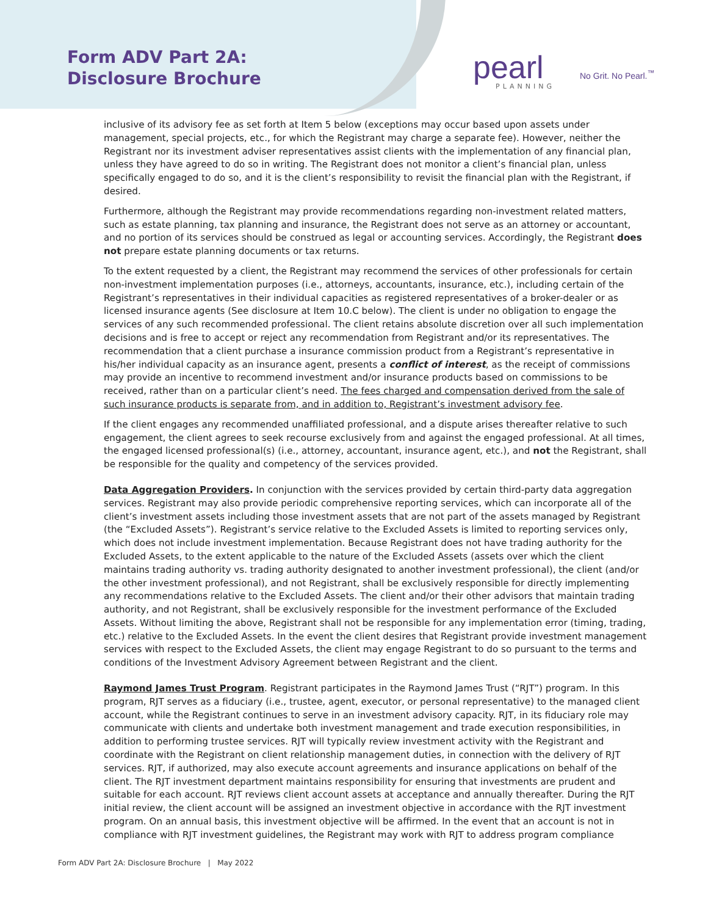Form ADV Part 2A:
Disclosure Brochure
pearl PLANNING
No Grit. No Pearl.<sup>™</sup>
inclusive of its advisory fee as set forth at Item 5 below (exceptions may occur based upon assets under management, special projects, etc., for which the Registrant may charge a separate fee). However, neither the Registrant nor its investment adviser representatives assist clients with the implementation of any financial plan, unless they have agreed to do so in writing. The Registrant does not monitor a client’s financial plan, unless specifically engaged to do so, and it is the client’s responsibility to revisit the financial plan with the Registrant, if desired.
Furthermore, although the Registrant may provide recommendations regarding non-investment related matters, such as estate planning, tax planning and insurance, the Registrant does not serve as an attorney or accountant, and no portion of its services should be construed as legal or accounting services. Accordingly, the Registrant does not prepare estate planning documents or tax returns.
To the extent requested by a client, the Registrant may recommend the services of other professionals for certain non-investment implementation purposes (i.e., attorneys, accountants, insurance, etc.), including certain of the Registrant’s representatives in their individual capacities as registered representatives of a broker-dealer or as licensed insurance agents (See disclosure at Item 10.C below). The client is under no obligation to engage the services of any such recommended professional. The client retains absolute discretion over all such implementation decisions and is free to accept or reject any recommendation from Registrant and/or its representatives. The recommendation that a client purchase a insurance commission product from a Registrant’s representative in his/her individual capacity as an insurance agent, presents a conflict of interest, as the receipt of commissions may provide an incentive to recommend investment and/or insurance products based on commissions to be received, rather than on a particular client’s need. The fees charged and compensation derived from the sale of such insurance products is separate from, and in addition to, Registrant’s investment advisory fee.
If the client engages any recommended unaffiliated professional, and a dispute arises thereafter relative to such engagement, the client agrees to seek recourse exclusively from and against the engaged professional. At all times, the engaged licensed professional(s) (i.e., attorney, accountant, insurance agent, etc.), and not the Registrant, shall be responsible for the quality and competency of the services provided.
Data Aggregation Providers. In conjunction with the services provided by certain third-party data aggregation services. Registrant may also provide periodic comprehensive reporting services, which can incorporate all of the client’s investment assets including those investment assets that are not part of the assets managed by Registrant (the “Excluded Assets”). Registrant’s service relative to the Excluded Assets is limited to reporting services only, which does not include investment implementation. Because Registrant does not have trading authority for the Excluded Assets, to the extent applicable to the nature of the Excluded Assets (assets over which the client maintains trading authority vs. trading authority designated to another investment professional), the client (and/or the other investment professional), and not Registrant, shall be exclusively responsible for directly implementing any recommendations relative to the Excluded Assets. The client and/or their other advisors that maintain trading authority, and not Registrant, shall be exclusively responsible for the investment performance of the Excluded Assets. Without limiting the above, Registrant shall not be responsible for any implementation error (timing, trading, etc.) relative to the Excluded Assets. In the event the client desires that Registrant provide investment management services with respect to the Excluded Assets, the client may engage Registrant to do so pursuant to the terms and conditions of the Investment Advisory Agreement between Registrant and the client.
Raymond James Trust Program. Registrant participates in the Raymond James Trust (“RJT”) program. In this program, RJT serves as a fiduciary (i.e., trustee, agent, executor, or personal representative) to the managed client account, while the Registrant continues to serve in an investment advisory capacity. RJT, in its fiduciary role may communicate with clients and undertake both investment management and trade execution responsibilities, in addition to performing trustee services. RJT will typically review investment activity with the Registrant and coordinate with the Registrant on client relationship management duties, in connection with the delivery of RJT services. RJT, if authorized, may also execute account agreements and insurance applications on behalf of the client. The RJT investment department maintains responsibility for ensuring that investments are prudent and suitable for each account. RJT reviews client account assets at acceptance and annually thereafter. During the RJT initial review, the client account will be assigned an investment objective in accordance with the RJT investment program. On an annual basis, this investment objective will be affirmed. In the event that an account is not in compliance with RJT investment guidelines, the Registrant may work with RJT to address program compliance
Form ADV Part 2A: Disclosure Brochure | May 2022